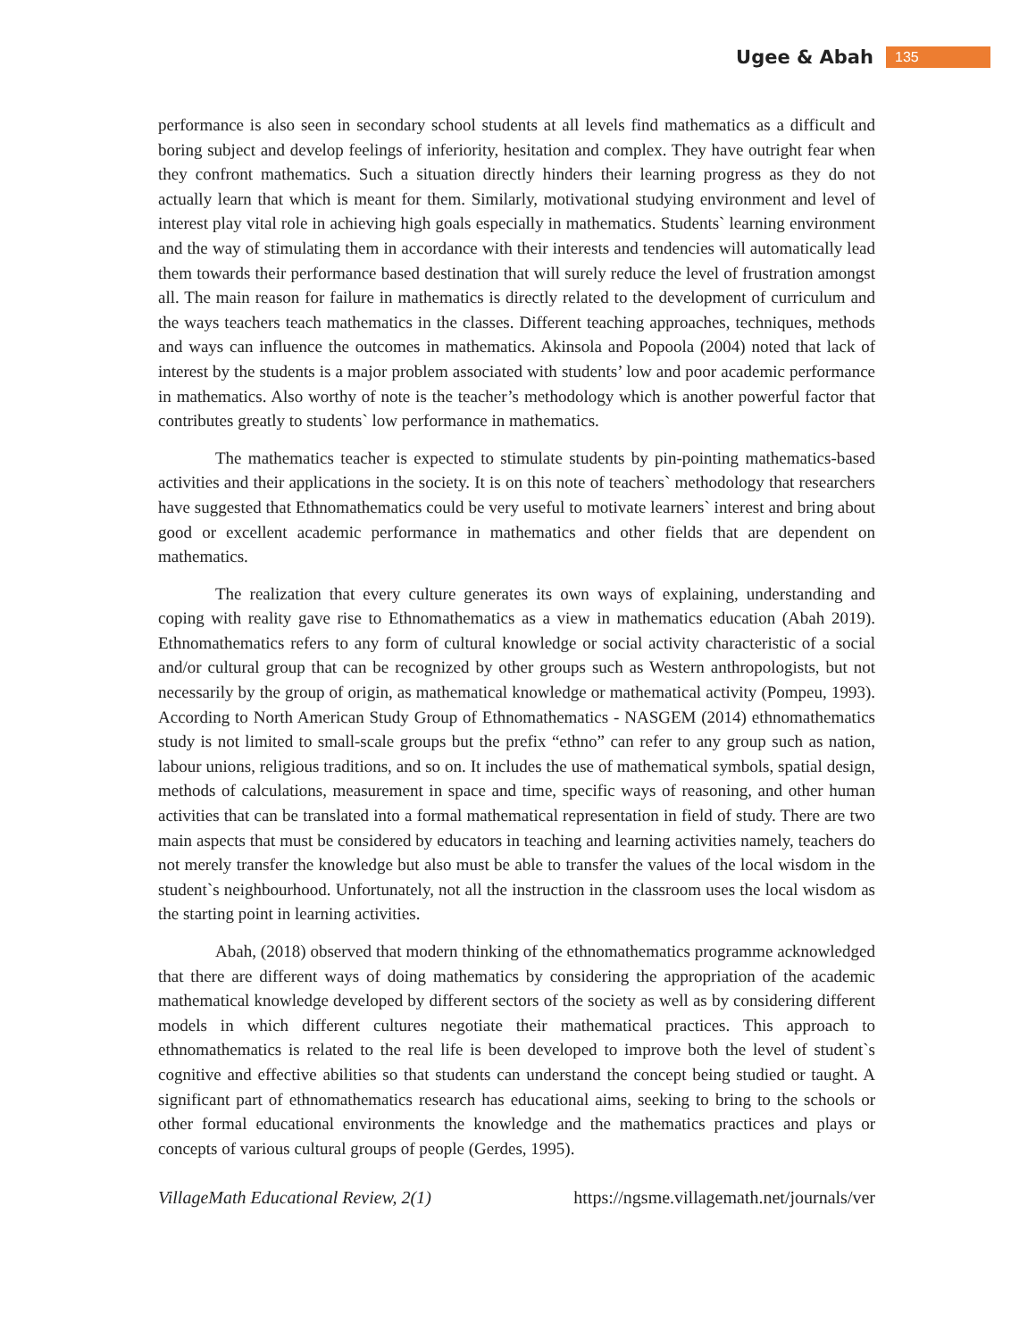Ugee & Abah 135
performance is also seen in secondary school students at all levels find mathematics as a difficult and boring subject and develop feelings of inferiority, hesitation and complex. They have outright fear when they confront mathematics. Such a situation directly hinders their learning progress as they do not actually learn that which is meant for them. Similarly, motivational studying environment and level of interest play vital role in achieving high goals especially in mathematics. Students` learning environment and the way of stimulating them in accordance with their interests and tendencies will automatically lead them towards their performance based destination that will surely reduce the level of frustration amongst all. The main reason for failure in mathematics is directly related to the development of curriculum and the ways teachers teach mathematics in the classes. Different teaching approaches, techniques, methods and ways can influence the outcomes in mathematics. Akinsola and Popoola (2004) noted that lack of interest by the students is a major problem associated with students’ low and poor academic performance in mathematics. Also worthy of note is the teacher’s methodology which is another powerful factor that contributes greatly to students` low performance in mathematics.
The mathematics teacher is expected to stimulate students by pin-pointing mathematics-based activities and their applications in the society. It is on this note of teachers` methodology that researchers have suggested that Ethnomathematics could be very useful to motivate learners` interest and bring about good or excellent academic performance in mathematics and other fields that are dependent on mathematics.
The realization that every culture generates its own ways of explaining, understanding and coping with reality gave rise to Ethnomathematics as a view in mathematics education (Abah 2019). Ethnomathematics refers to any form of cultural knowledge or social activity characteristic of a social and/or cultural group that can be recognized by other groups such as Western anthropologists, but not necessarily by the group of origin, as mathematical knowledge or mathematical activity (Pompeu, 1993). According to North American Study Group of Ethnomathematics - NASGEM (2014) ethnomathematics study is not limited to small-scale groups but the prefix “ethno” can refer to any group such as nation, labour unions, religious traditions, and so on. It includes the use of mathematical symbols, spatial design, methods of calculations, measurement in space and time, specific ways of reasoning, and other human activities that can be translated into a formal mathematical representation in field of study. There are two main aspects that must be considered by educators in teaching and learning activities namely, teachers do not merely transfer the knowledge but also must be able to transfer the values of the local wisdom in the student`s neighbourhood. Unfortunately, not all the instruction in the classroom uses the local wisdom as the starting point in learning activities.
Abah, (2018) observed that modern thinking of the ethnomathematics programme acknowledged that there are different ways of doing mathematics by considering the appropriation of the academic mathematical knowledge developed by different sectors of the society as well as by considering different models in which different cultures negotiate their mathematical practices. This approach to ethnomathematics is related to the real life is been developed to improve both the level of student`s cognitive and effective abilities so that students can understand the concept being studied or taught. A significant part of ethnomathematics research has educational aims, seeking to bring to the schools or other formal educational environments the knowledge and the mathematics practices and plays or concepts of various cultural groups of people (Gerdes, 1995).
VillageMath Educational Review, 2(1) https://ngsme.villagemath.net/journals/ver